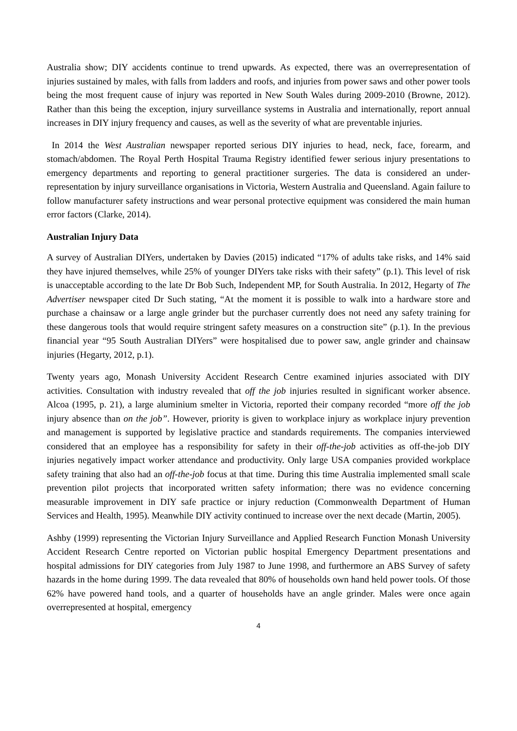Australia show; DIY accidents continue to trend upwards. As expected, there was an overrepresentation of injuries sustained by males, with falls from ladders and roofs, and injuries from power saws and other power tools being the most frequent cause of injury was reported in New South Wales during 2009-2010 (Browne, 2012). Rather than this being the exception, injury surveillance systems in Australia and internationally, report annual increases in DIY injury frequency and causes, as well as the severity of what are preventable injuries.
In 2014 the West Australian newspaper reported serious DIY injuries to head, neck, face, forearm, and stomach/abdomen. The Royal Perth Hospital Trauma Registry identified fewer serious injury presentations to emergency departments and reporting to general practitioner surgeries. The data is considered an under-representation by injury surveillance organisations in Victoria, Western Australia and Queensland. Again failure to follow manufacturer safety instructions and wear personal protective equipment was considered the main human error factors (Clarke, 2014).
Australian Injury Data
A survey of Australian DIYers, undertaken by Davies (2015) indicated “17% of adults take risks, and 14% said they have injured themselves, while 25% of younger DIYers take risks with their safety” (p.1). This level of risk is unacceptable according to the late Dr Bob Such, Independent MP, for South Australia. In 2012, Hegarty of The Advertiser newspaper cited Dr Such stating, “At the moment it is possible to walk into a hardware store and purchase a chainsaw or a large angle grinder but the purchaser currently does not need any safety training for these dangerous tools that would require stringent safety measures on a construction site” (p.1). In the previous financial year “95 South Australian DIYers” were hospitalised due to power saw, angle grinder and chainsaw injuries (Hegarty, 2012, p.1).
Twenty years ago, Monash University Accident Research Centre examined injuries associated with DIY activities. Consultation with industry revealed that off the job injuries resulted in significant worker absence. Alcoa (1995, p. 21), a large aluminium smelter in Victoria, reported their company recorded “more off the job injury absence than on the job”. However, priority is given to workplace injury as workplace injury prevention and management is supported by legislative practice and standards requirements. The companies interviewed considered that an employee has a responsibility for safety in their off-the-job activities as off-the-job DIY injuries negatively impact worker attendance and productivity. Only large USA companies provided workplace safety training that also had an off-the-job focus at that time. During this time Australia implemented small scale prevention pilot projects that incorporated written safety information; there was no evidence concerning measurable improvement in DIY safe practice or injury reduction (Commonwealth Department of Human Services and Health, 1995). Meanwhile DIY activity continued to increase over the next decade (Martin, 2005).
Ashby (1999) representing the Victorian Injury Surveillance and Applied Research Function Monash University Accident Research Centre reported on Victorian public hospital Emergency Department presentations and hospital admissions for DIY categories from July 1987 to June 1998, and furthermore an ABS Survey of safety hazards in the home during 1999. The data revealed that 80% of households own hand held power tools. Of those 62% have powered hand tools, and a quarter of households have an angle grinder. Males were once again overrepresented at hospital, emergency
4